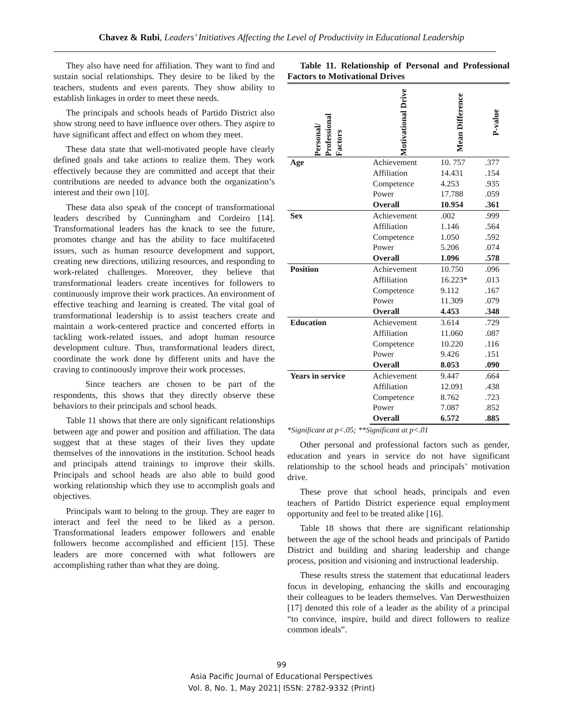Chavez & Rubi, Leaders’ Initiatives Affecting the Level of Productivity in Educational Leadership
They also have need for affiliation. They want to find and sustain social relationships. They desire to be liked by the teachers, students and even parents. They show ability to establish linkages in order to meet these needs.
The principals and schools heads of Partido District also show strong need to have influence over others. They aspire to have significant affect and effect on whom they meet.
These data state that well-motivated people have clearly defined goals and take actions to realize them. They work effectively because they are committed and accept that their contributions are needed to advance both the organization’s interest and their own [10].
These data also speak of the concept of transformational leaders described by Cunningham and Cordeiro [14]. Transformational leaders has the knack to see the future, promotes change and has the ability to face multifaceted issues, such as human resource development and support, creating new directions, utilizing resources, and responding to work-related challenges. Moreover, they believe that transformational leaders create incentives for followers to continuously improve their work practices. An environment of effective teaching and learning is created. The vital goal of transformational leadership is to assist teachers create and maintain a work-centered practice and concerted efforts in tackling work-related issues, and adopt human resource development culture. Thus, transformational leaders direct, coordinate the work done by different units and have the craving to continuously improve their work processes.
Since teachers are chosen to be part of the respondents, this shows that they directly observe these behaviors to their principals and school heads.
Table 11 shows that there are only significant relationships between age and power and position and affiliation. The data suggest that at these stages of their lives they update themselves of the innovations in the institution. School heads and principals attend trainings to improve their skills. Principals and school heads are also able to build good working relationship which they use to accomplish goals and objectives.
Principals want to belong to the group. They are eager to interact and feel the need to be liked as a person. Transformational leaders empower followers and enable followers become accomplished and efficient [15]. These leaders are more concerned with what followers are accomplishing rather than what they are doing.
Table 11. Relationship of Personal and Professional Factors to Motivational Drives
| Personal/ Professional Factors | Motivational Drive | Mean Difference | P-value |
| --- | --- | --- | --- |
| Age | Achievement | 10. 757 | .377 |
| | Affiliation | 14.431 | .154 |
| | Competence | 4.253 | .935 |
| | Power | 17.788 | .059 |
| | Overall | 10.954 | .361 |
| Sex | Achievement | .002 | .999 |
| | Affiliation | 1.146 | .564 |
| | Competence | 1.050 | .592 |
| | Power | 5.206 | .074 |
| | Overall | 1.096 | .578 |
| Position | Achievement | 10.750 | .096 |
| | Affiliation | 16.223* | .013 |
| | Competence | 9.112 | .167 |
| | Power | 11.309 | .079 |
| | Overall | 4.453 | .348 |
| Education | Achievement | 3.614 | .729 |
| | Affiliation | 11.060 | .087 |
| | Competence | 10.220 | .116 |
| | Power | 9.426 | .151 |
| | Overall | 8.053 | .090 |
| Years in service | Achievement | 9.447 | .664 |
| | Affiliation | 12.091 | .438 |
| | Competence | 8.762 | .723 |
| | Power | 7.087 | .852 |
| | Overall | 6.572 | .885 |
*Significant at p<.05; **Significant at p<.01
Other personal and professional factors such as gender, education and years in service do not have significant relationship to the school heads and principals’ motivation drive.
These prove that school heads, principals and even teachers of Partido District experience equal employment opportunity and feel to be treated alike [16].
Table 18 shows that there are significant relationship between the age of the school heads and principals of Partido District and building and sharing leadership and change process, position and visioning and instructional leadership.
These results stress the statement that educational leaders focus in developing, enhancing the skills and encouraging their colleagues to be leaders themselves. Van Derwesthuizen [17] denoted this role of a leader as the ability of a principal “to convince, inspire, build and direct followers to realize common ideals”.
99
Asia Pacific Journal of Educational Perspectives
Vol. 8, No. 1, May 2021| ISSN: 2782-9332 (Print)